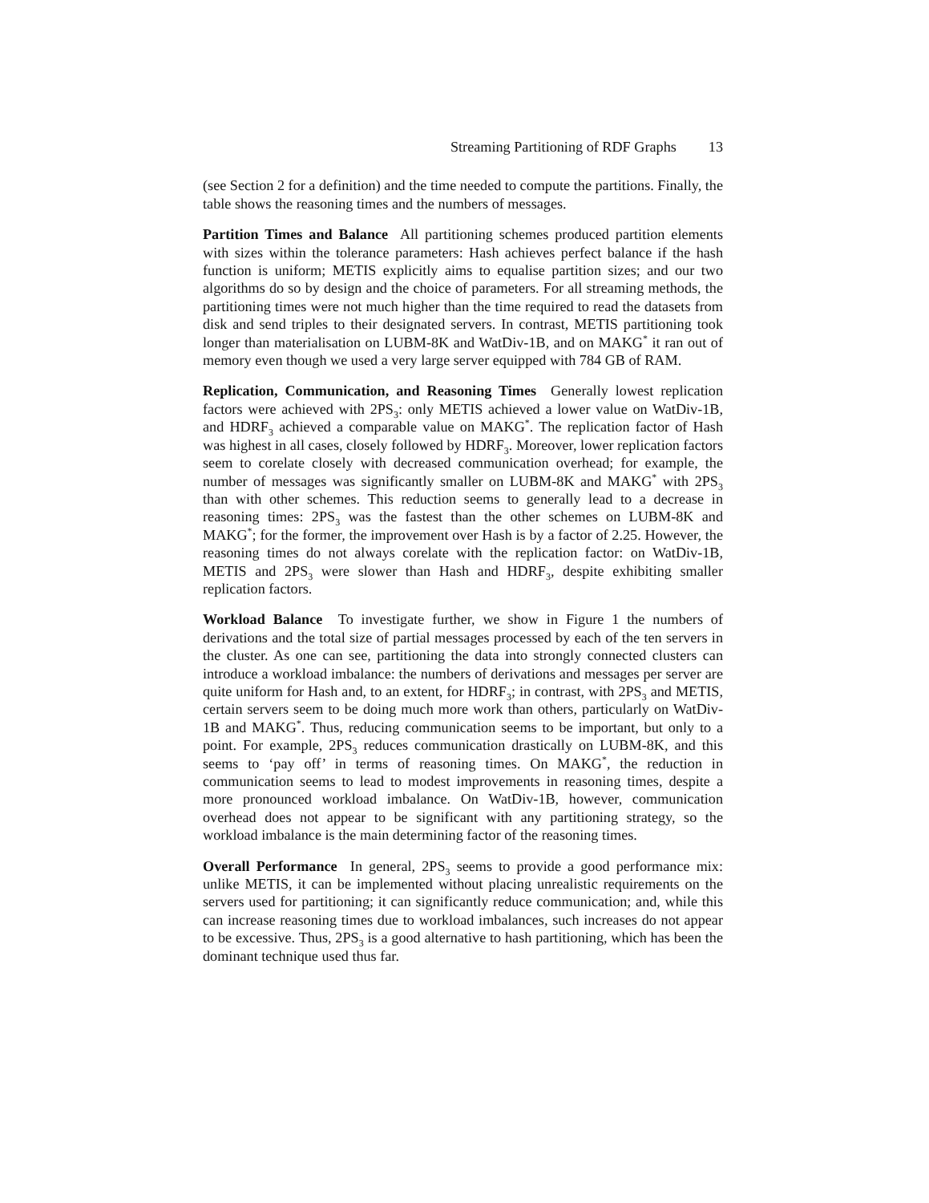Streaming Partitioning of RDF Graphs 13
(see Section 2 for a definition) and the time needed to compute the partitions. Finally, the table shows the reasoning times and the numbers of messages.
Partition Times and Balance All partitioning schemes produced partition elements with sizes within the tolerance parameters: Hash achieves perfect balance if the hash function is uniform; METIS explicitly aims to equalise partition sizes; and our two algorithms do so by design and the choice of parameters. For all streaming methods, the partitioning times were not much higher than the time required to read the datasets from disk and send triples to their designated servers. In contrast, METIS partitioning took longer than materialisation on LUBM-8K and WatDiv-1B, and on MAKG<sup>*</sup> it ran out of memory even though we used a very large server equipped with 784 GB of RAM.
Replication, Communication, and Reasoning Times Generally lowest replication factors were achieved with 2PS<sub>3</sub>: only METIS achieved a lower value on WatDiv-1B, and HDRF<sub>3</sub> achieved a comparable value on MAKG<sup>*</sup>. The replication factor of Hash was highest in all cases, closely followed by HDRF<sub>3</sub>. Moreover, lower replication factors seem to corelate closely with decreased communication overhead; for example, the number of messages was significantly smaller on LUBM-8K and MAKG<sup>*</sup> with 2PS<sub>3</sub> than with other schemes. This reduction seems to generally lead to a decrease in reasoning times: 2PS<sub>3</sub> was the fastest than the other schemes on LUBM-8K and MAKG<sup>*</sup>; for the former, the improvement over Hash is by a factor of 2.25. However, the reasoning times do not always corelate with the replication factor: on WatDiv-1B, METIS and 2PS<sub>3</sub> were slower than Hash and HDRF<sub>3</sub>, despite exhibiting smaller replication factors.
Workload Balance To investigate further, we show in Figure 1 the numbers of derivations and the total size of partial messages processed by each of the ten servers in the cluster. As one can see, partitioning the data into strongly connected clusters can introduce a workload imbalance: the numbers of derivations and messages per server are quite uniform for Hash and, to an extent, for HDRF<sub>3</sub>; in contrast, with 2PS<sub>3</sub> and METIS, certain servers seem to be doing much more work than others, particularly on WatDiv-1B and MAKG<sup>*</sup>. Thus, reducing communication seems to be important, but only to a point. For example, 2PS<sub>3</sub> reduces communication drastically on LUBM-8K, and this seems to ‘pay off’ in terms of reasoning times. On MAKG<sup>*</sup>, the reduction in communication seems to lead to modest improvements in reasoning times, despite a more pronounced workload imbalance. On WatDiv-1B, however, communication overhead does not appear to be significant with any partitioning strategy, so the workload imbalance is the main determining factor of the reasoning times.
Overall Performance In general, 2PS<sub>3</sub> seems to provide a good performance mix: unlike METIS, it can be implemented without placing unrealistic requirements on the servers used for partitioning; it can significantly reduce communication; and, while this can increase reasoning times due to workload imbalances, such increases do not appear to be excessive. Thus, 2PS<sub>3</sub> is a good alternative to hash partitioning, which has been the dominant technique used thus far.